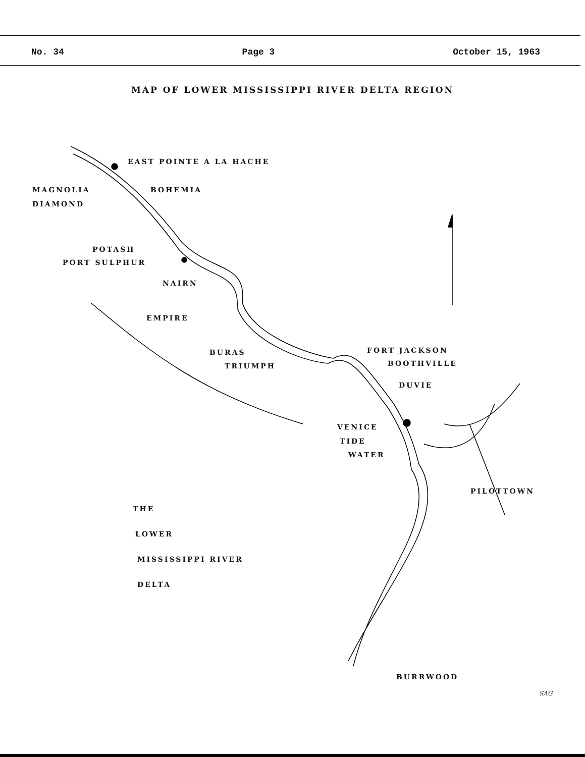No. 34 Page 3 October 15, 1963
MAP OF LOWER MISSISSIPPI RIVER DELTA REGION
EAST POINTE A LA HACHE
MAGNOLIA BOHEMIA
DIAMOND
POTASH
PORT SULPHUR
NAIRN
EMPIRE
BURAS
TRIUMPH
FORT JACKSON
BOOTHVILLE
DUVIE
VENICE
TIDE
WATER
PILOTTOWN
THE
LOWER
MISSISSIPPI RIVER
DELTA
BURRWOOD
SAG